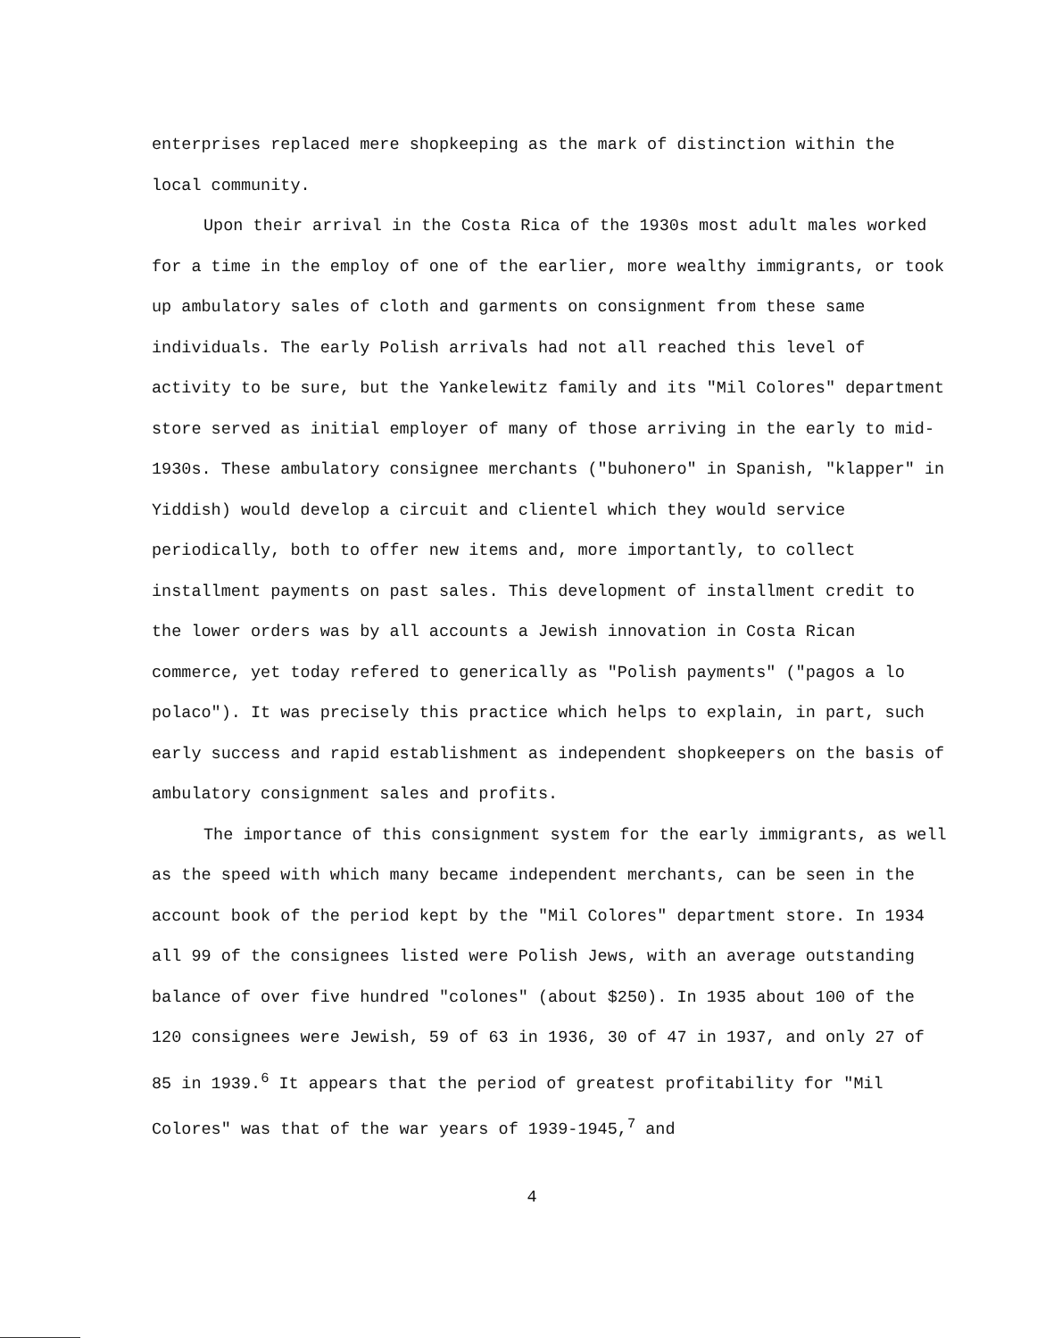enterprises replaced mere shopkeeping as the mark of distinction within the local community.
Upon their arrival in the Costa Rica of the 1930s most adult males worked for a time in the employ of one of the earlier, more wealthy immigrants, or took up ambulatory sales of cloth and garments on consignment from these same individuals. The early Polish arrivals had not all reached this level of activity to be sure, but the Yankelewitz family and its "Mil Colores" department store served as initial employer of many of those arriving in the early to mid-1930s. These ambulatory consignee merchants ("buhonero" in Spanish, "klapper" in Yiddish) would develop a circuit and clientel which they would service periodically, both to offer new items and, more importantly, to collect installment payments on past sales. This development of installment credit to the lower orders was by all accounts a Jewish innovation in Costa Rican commerce, yet today refered to generically as "Polish payments" ("pagos a lo polaco"). It was precisely this practice which helps to explain, in part, such early success and rapid establishment as independent shopkeepers on the basis of ambulatory consignment sales and profits.
The importance of this consignment system for the early immigrants, as well as the speed with which many became independent merchants, can be seen in the account book of the period kept by the "Mil Colores" department store. In 1934 all 99 of the consignees listed were Polish Jews, with an average outstanding balance of over five hundred "colones" (about $250). In 1935 about 100 of the 120 consignees were Jewish, 59 of 63 in 1936, 30 of 47 in 1937, and only 27 of 85 in 1939.<sup>6</sup> It appears that the period of greatest profitability for "Mil Colores" was that of the war years of 1939-1945,<sup>7</sup> and
4